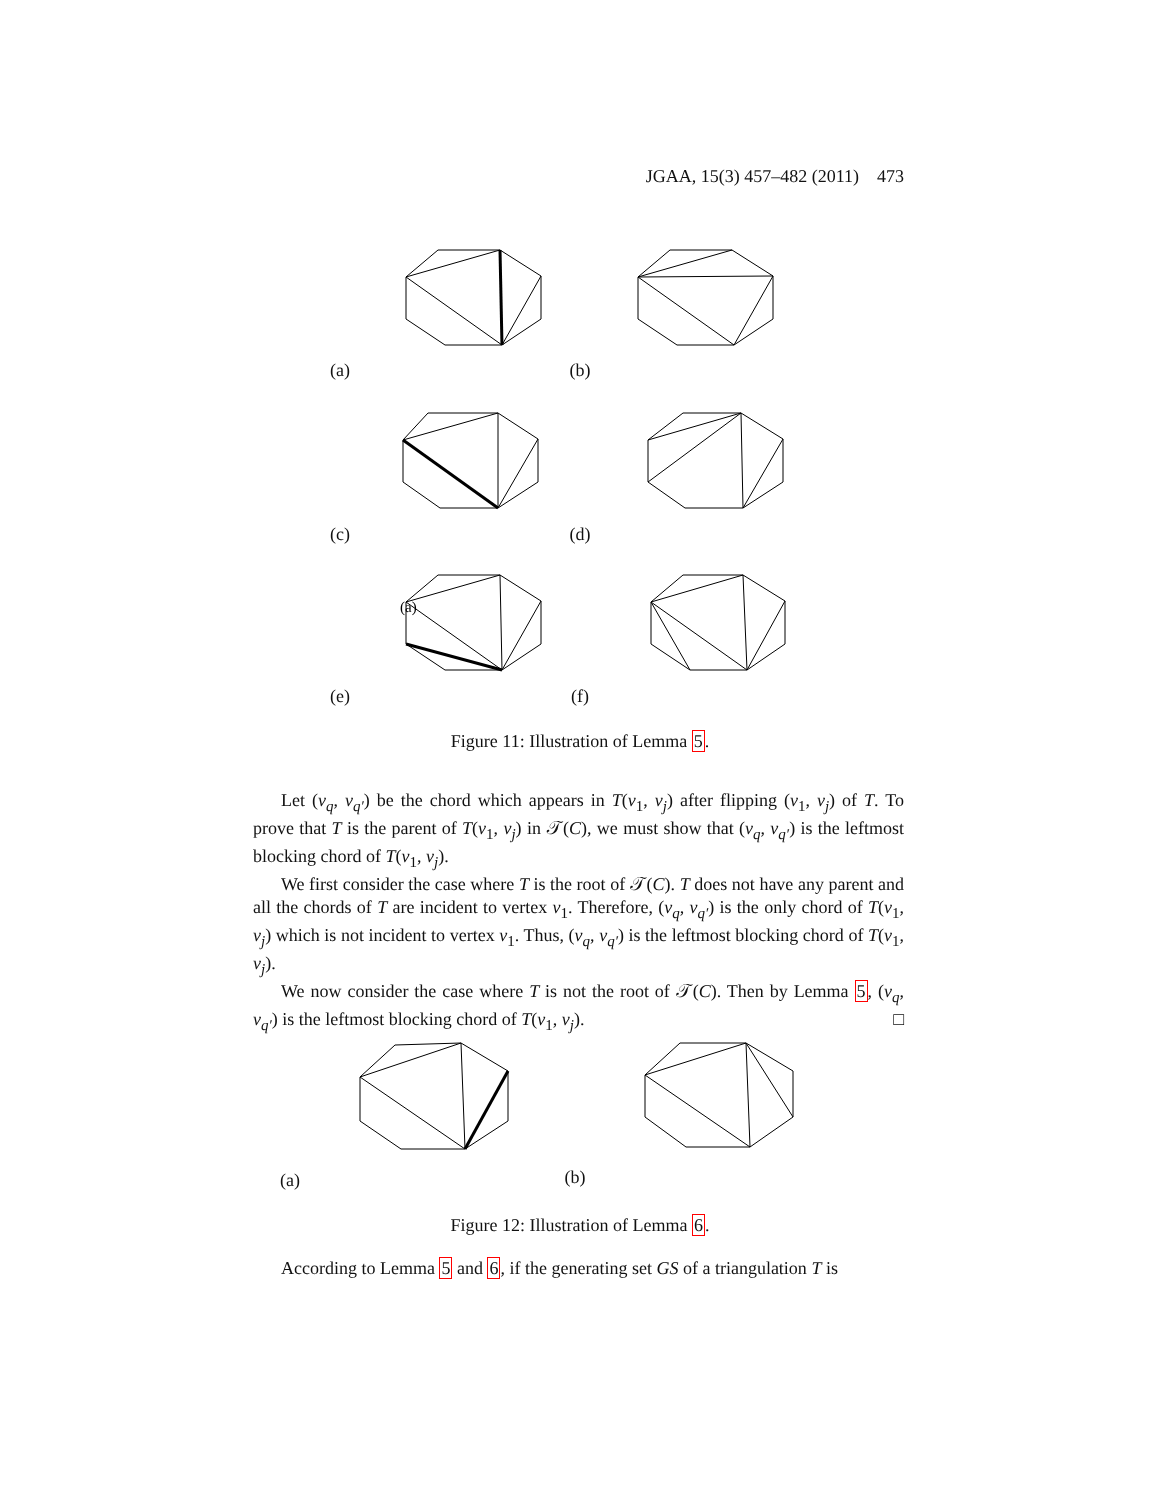JGAA, 15(3) 457–482 (2011) 473
(a)
(a) (b)
(c) (d)
(e) (f)
Figure 11: Illustration of Lemma 5.
Let (v<sub>q</sub>, v<sub>q′</sub>) be the chord which appears in T(v<sub>1</sub>, v<sub>j</sub>) after flipping (v<sub>1</sub>, v<sub>j</sub>) of T. To prove that T is the parent of T(v<sub>1</sub>, v<sub>j</sub>) in 𝒯(C), we must show that (v<sub>q</sub>, v<sub>q′</sub>) is the leftmost blocking chord of T(v<sub>1</sub>, v<sub>j</sub>).
We first consider the case where T is the root of 𝒯(C). T does not have any parent and all the chords of T are incident to vertex v<sub>1</sub>. Therefore, (v<sub>q</sub>, v<sub>q′</sub>) is the only chord of T(v<sub>1</sub>, v<sub>j</sub>) which is not incident to vertex v<sub>1</sub>. Thus, (v<sub>q</sub>, v<sub>q′</sub>) is the leftmost blocking chord of T(v<sub>1</sub>, v<sub>j</sub>).
We now consider the case where T is not the root of 𝒯(C). Then by Lemma 5, (v<sub>q</sub>, v<sub>q′</sub>) is the leftmost blocking chord of T(v<sub>1</sub>, v<sub>j</sub>). □
(a) (b)
Figure 12: Illustration of Lemma 6.
According to Lemma 5 and 6, if the generating set GS of a triangulation T is